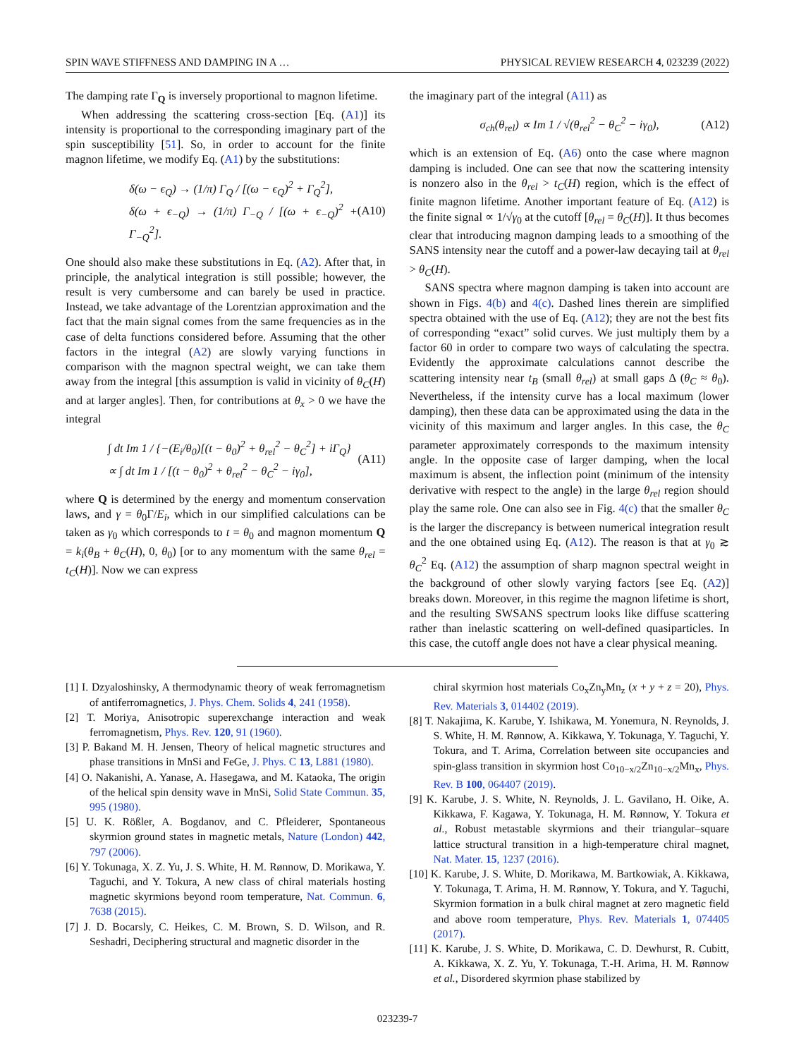SPIN WAVE STIFFNESS AND DAMPING IN A … PHYSICAL REVIEW RESEARCH 4, 023239 (2022)
The damping rate Γ<sub>Q</sub> is inversely proportional to magnon lifetime.
When addressing the scattering cross-section [Eq. (A1)] its intensity is proportional to the corresponding imaginary part of the spin susceptibility [51]. So, in order to account for the finite magnon lifetime, we modify Eq. (A1) by the substitutions:
δ(ω − ϵ<sub>Q</sub>) → (1/π) Γ<sub>Q</sub> / [(ω − ϵ<sub>Q</sub>)<sup>2</sup> + Γ<sub>Q</sub><sup>2</sup>],
δ(ω + ϵ<sub>−Q</sub>) → (1/π) Γ<sub>−Q</sub> / [(ω + ϵ<sub>−Q</sub>)<sup>2</sup> + Γ<sub>−Q</sub><sup>2</sup>]. (A10)
One should also make these substitutions in Eq. (A2). After that, in principle, the analytical integration is still possible; however, the result is very cumbersome and can barely be used in practice. Instead, we take advantage of the Lorentzian approximation and the fact that the main signal comes from the same frequencies as in the case of delta functions considered before. Assuming that the other factors in the integral (A2) are slowly varying functions in comparison with the magnon spectral weight, we can take them away from the integral [this assumption is valid in vicinity of θ<sub>C</sub>(H) and at larger angles]. Then, for contributions at θ<sub>x</sub> > 0 we have the integral
∫ dt Im 1 / {−(E<sub>i</sub>/θ<sub>0</sub>)[(t − θ<sub>0</sub>)<sup>2</sup> + θ<sub>rel</sub><sup>2</sup> − θ<sub>C</sub><sup>2</sup>] + iΓ<sub>Q</sub>}
∝ ∫ dt Im 1 / [(t − θ<sub>0</sub>)<sup>2</sup> + θ<sub>rel</sub><sup>2</sup> − θ<sub>C</sub><sup>2</sup> − iγ<sub>0</sub>], (A11)
where Q is determined by the energy and momentum conservation laws, and γ = θ<sub>0</sub>Γ/E<sub>i</sub>, which in our simplified calculations can be taken as γ<sub>0</sub> which corresponds to t = θ<sub>0</sub> and magnon momentum Q = k<sub>i</sub>(θ<sub>B</sub> + θ<sub>C</sub>(H), 0, θ<sub>0</sub>) [or to any momentum with the same θ<sub>rel</sub> = t<sub>C</sub>(H)]. Now we can express
the imaginary part of the integral (A11) as
σ<sub>ch</sub>(θ<sub>rel</sub>) ∝ Im 1 / √(θ<sub>rel</sub><sup>2</sup> − θ<sub>C</sub><sup>2</sup> − iγ<sub>0</sub>), (A12)
which is an extension of Eq. (A6) onto the case where magnon damping is included. One can see that now the scattering intensity is nonzero also in the θ<sub>rel</sub> > t<sub>C</sub>(H) region, which is the effect of finite magnon lifetime. Another important feature of Eq. (A12) is the finite signal ∝ 1/√γ<sub>0</sub> at the cutoff [θ<sub>rel</sub> = θ<sub>C</sub>(H)]. It thus becomes clear that introducing magnon damping leads to a smoothing of the SANS intensity near the cutoff and a power-law decaying tail at θ<sub>rel</sub> > θ<sub>C</sub>(H).
SANS spectra where magnon damping is taken into account are shown in Figs. 4(b) and 4(c). Dashed lines therein are simplified spectra obtained with the use of Eq. (A12); they are not the best fits of corresponding “exact” solid curves. We just multiply them by a factor 60 in order to compare two ways of calculating the spectra. Evidently the approximate calculations cannot describe the scattering intensity near t<sub>B</sub> (small θ<sub>rel</sub>) at small gaps Δ (θ<sub>C</sub> ≈ θ<sub>0</sub>). Nevertheless, if the intensity curve has a local maximum (lower damping), then these data can be approximated using the data in the vicinity of this maximum and larger angles. In this case, the θ<sub>C</sub> parameter approximately corresponds to the maximum intensity angle. In the opposite case of larger damping, when the local maximum is absent, the inflection point (minimum of the intensity derivative with respect to the angle) in the large θ<sub>rel</sub> region should play the same role. One can also see in Fig. 4(c) that the smaller θ<sub>C</sub> is the larger the discrepancy is between numerical integration result and the one obtained using Eq. (A12). The reason is that at γ<sub>0</sub> ≳ θ<sub>C</sub><sup>2</sup> Eq. (A12) the assumption of sharp magnon spectral weight in the background of other slowly varying factors [see Eq. (A2)] breaks down. Moreover, in this regime the magnon lifetime is short, and the resulting SWSANS spectrum looks like diffuse scattering rather than inelastic scattering on well-defined quasiparticles. In this case, the cutoff angle does not have a clear physical meaning.
[1] I. Dzyaloshinsky, A thermodynamic theory of weak ferromagnetism of antiferromagnetics, J. Phys. Chem. Solids 4, 241 (1958).
[2] T. Moriya, Anisotropic superexchange interaction and weak ferromagnetism, Phys. Rev. 120, 91 (1960).
[3] P. Bakand M. H. Jensen, Theory of helical magnetic structures and phase transitions in MnSi and FeGe, J. Phys. C 13, L881 (1980).
[4] O. Nakanishi, A. Yanase, A. Hasegawa, and M. Kataoka, The origin of the helical spin density wave in MnSi, Solid State Commun. 35, 995 (1980).
[5] U. K. Rößler, A. Bogdanov, and C. Pfleiderer, Spontaneous skyrmion ground states in magnetic metals, Nature (London) 442, 797 (2006).
[6] Y. Tokunaga, X. Z. Yu, J. S. White, H. M. Rønnow, D. Morikawa, Y. Taguchi, and Y. Tokura, A new class of chiral materials hosting magnetic skyrmions beyond room temperature, Nat. Commun. 6, 7638 (2015).
[7] J. D. Bocarsly, C. Heikes, C. M. Brown, S. D. Wilson, and R. Seshadri, Deciphering structural and magnetic disorder in the
chiral skyrmion host materials Co<sub>x</sub>Zn<sub>y</sub>Mn<sub>z</sub> (x + y + z = 20), Phys. Rev. Materials 3, 014402 (2019).
[8] T. Nakajima, K. Karube, Y. Ishikawa, M. Yonemura, N. Reynolds, J. S. White, H. M. Rønnow, A. Kikkawa, Y. Tokunaga, Y. Taguchi, Y. Tokura, and T. Arima, Correlation between site occupancies and spin-glass transition in skyrmion host Co<sub>10−x/2</sub>Zn<sub>10−x/2</sub>Mn<sub>x</sub>, Phys. Rev. B 100, 064407 (2019).
[9] K. Karube, J. S. White, N. Reynolds, J. L. Gavilano, H. Oike, A. Kikkawa, F. Kagawa, Y. Tokunaga, H. M. Rønnow, Y. Tokura et al., Robust metastable skyrmions and their triangular–square lattice structural transition in a high-temperature chiral magnet, Nat. Mater. 15, 1237 (2016).
[10] K. Karube, J. S. White, D. Morikawa, M. Bartkowiak, A. Kikkawa, Y. Tokunaga, T. Arima, H. M. Rønnow, Y. Tokura, and Y. Taguchi, Skyrmion formation in a bulk chiral magnet at zero magnetic field and above room temperature, Phys. Rev. Materials 1, 074405 (2017).
[11] K. Karube, J. S. White, D. Morikawa, C. D. Dewhurst, R. Cubitt, A. Kikkawa, X. Z. Yu, Y. Tokunaga, T.-H. Arima, H. M. Rønnow et al., Disordered skyrmion phase stabilized by
023239-7